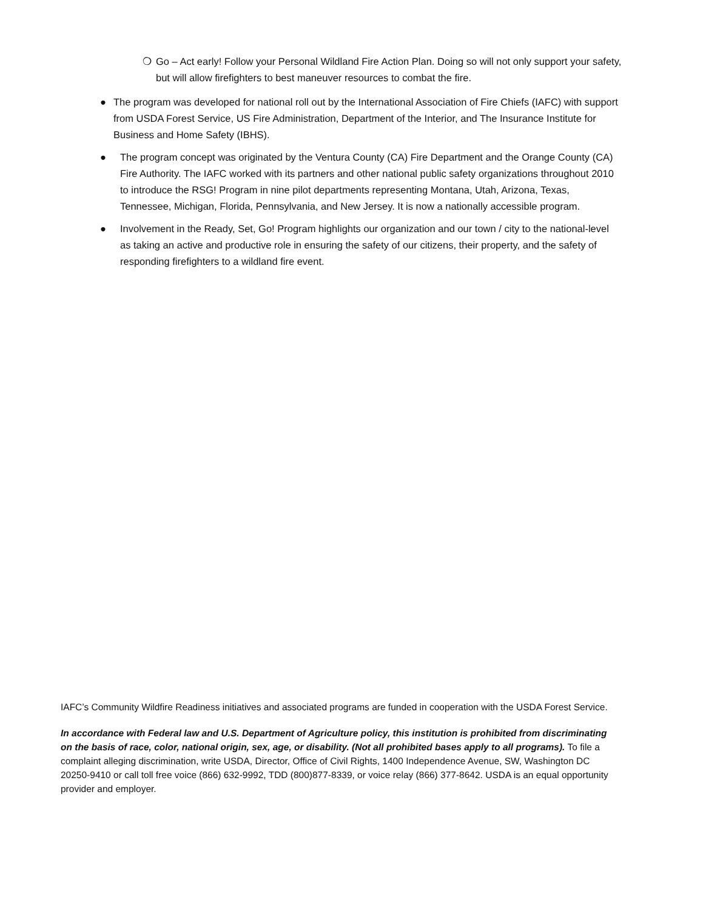❍ Go – Act early! Follow your Personal Wildland Fire Action Plan. Doing so will not only support your safety, but will allow firefighters to best maneuver resources to combat the fire.
● The program was developed for national roll out by the International Association of Fire Chiefs (IAFC) with support from USDA Forest Service, US Fire Administration, Department of the Interior, and The Insurance Institute for Business and Home Safety (IBHS).
● The program concept was originated by the Ventura County (CA) Fire Department and the Orange County (CA) Fire Authority. The IAFC worked with its partners and other national public safety organizations throughout 2010 to introduce the RSG! Program in nine pilot departments representing Montana, Utah, Arizona, Texas, Tennessee, Michigan, Florida, Pennsylvania, and New Jersey. It is now a nationally accessible program.
● Involvement in the Ready, Set, Go! Program highlights our organization and our town / city to the national-level as taking an active and productive role in ensuring the safety of our citizens, their property, and the safety of responding firefighters to a wildland fire event.
IAFC’s Community Wildfire Readiness initiatives and associated programs are funded in cooperation with the USDA Forest Service.
In accordance with Federal law and U.S. Department of Agriculture policy, this institution is prohibited from discriminating on the basis of race, color, national origin, sex, age, or disability. (Not all prohibited bases apply to all programs). To file a complaint alleging discrimination, write USDA, Director, Office of Civil Rights, 1400 Independence Avenue, SW, Washington DC 20250-9410 or call toll free voice (866) 632-9992, TDD (800)877-8339, or voice relay (866) 377-8642. USDA is an equal opportunity provider and employer.